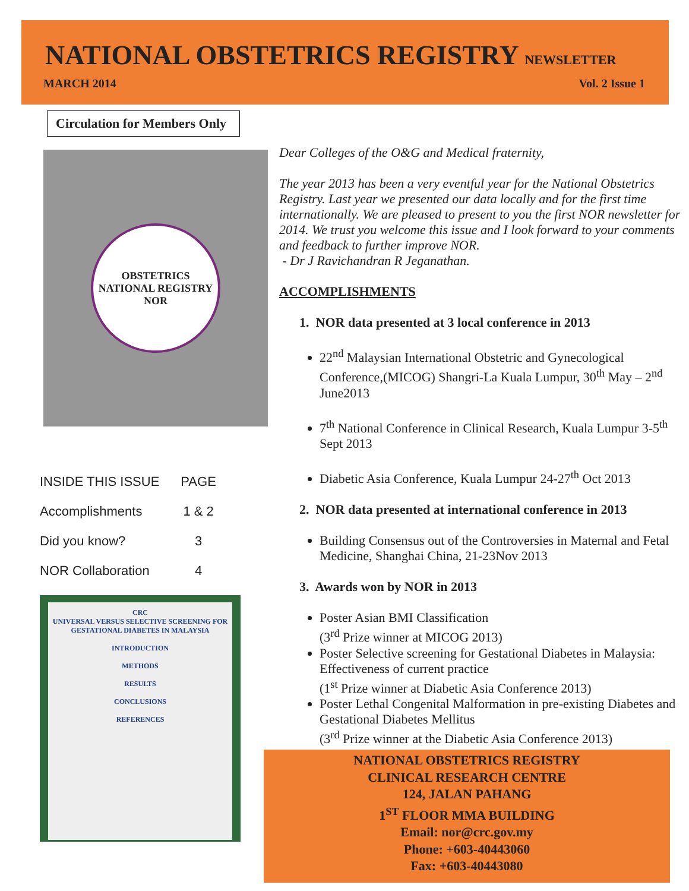NATIONAL OBSTETRICS REGISTRY NEWSLETTER
MARCH 2014 Vol. 2 Issue 1
Circulation for Members Only
OBSTETRICS
NATIONAL REGISTRY
NOR
| INSIDE THIS ISSUE | PAGE |
| Accomplishments | 1 & 2 |
| Did you know? | 3 |
| NOR Collaboration | 4 |
CRC
UNIVERSAL VERSUS SELECTIVE SCREENING FOR GESTATIONAL DIABETES IN MALAYSIA
INTRODUCTION
METHODS
RESULTS
CONCLUSIONS
REFERENCES
Dear Colleges of the O&G and Medical fraternity,
The year 2013 has been a very eventful year for the National Obstetrics Registry. Last year we presented our data locally and for the first time internationally. We are pleased to present to you the first NOR newsletter for 2014. We trust you welcome this issue and I look forward to your comments and feedback to further improve NOR.
- Dr J Ravichandran R Jeganathan.
ACCOMPLISHMENTS
1. NOR data presented at 3 local conference in 2013
22<sup>nd</sup> Malaysian International Obstetric and Gynecological Conference,(MICOG) Shangri-La Kuala Lumpur, 30<sup>th</sup> May – 2<sup>nd</sup> June2013
7<sup>th</sup> National Conference in Clinical Research, Kuala Lumpur 3-5<sup>th</sup> Sept 2013
Diabetic Asia Conference, Kuala Lumpur 24-27<sup>th</sup> Oct 2013
2. NOR data presented at international conference in 2013
Building Consensus out of the Controversies in Maternal and Fetal Medicine, Shanghai China, 21-23Nov 2013
3. Awards won by NOR in 2013
Poster Asian BMI Classification
(3<sup>rd</sup> Prize winner at MICOG 2013)
Poster Selective screening for Gestational Diabetes in Malaysia: Effectiveness of current practice
(1<sup>st</sup> Prize winner at Diabetic Asia Conference 2013)
Poster Lethal Congenital Malformation in pre-existing Diabetes and Gestational Diabetes Mellitus
(3<sup>rd</sup> Prize winner at the Diabetic Asia Conference 2013)
NATIONAL OBSTETRICS REGISTRY
CLINICAL RESEARCH CENTRE
124, JALAN PAHANG
1<sup>ST</sup> FLOOR MMA BUILDING
Email: nor@crc.gov.my
Phone: +603-40443060
Fax: +603-40443080